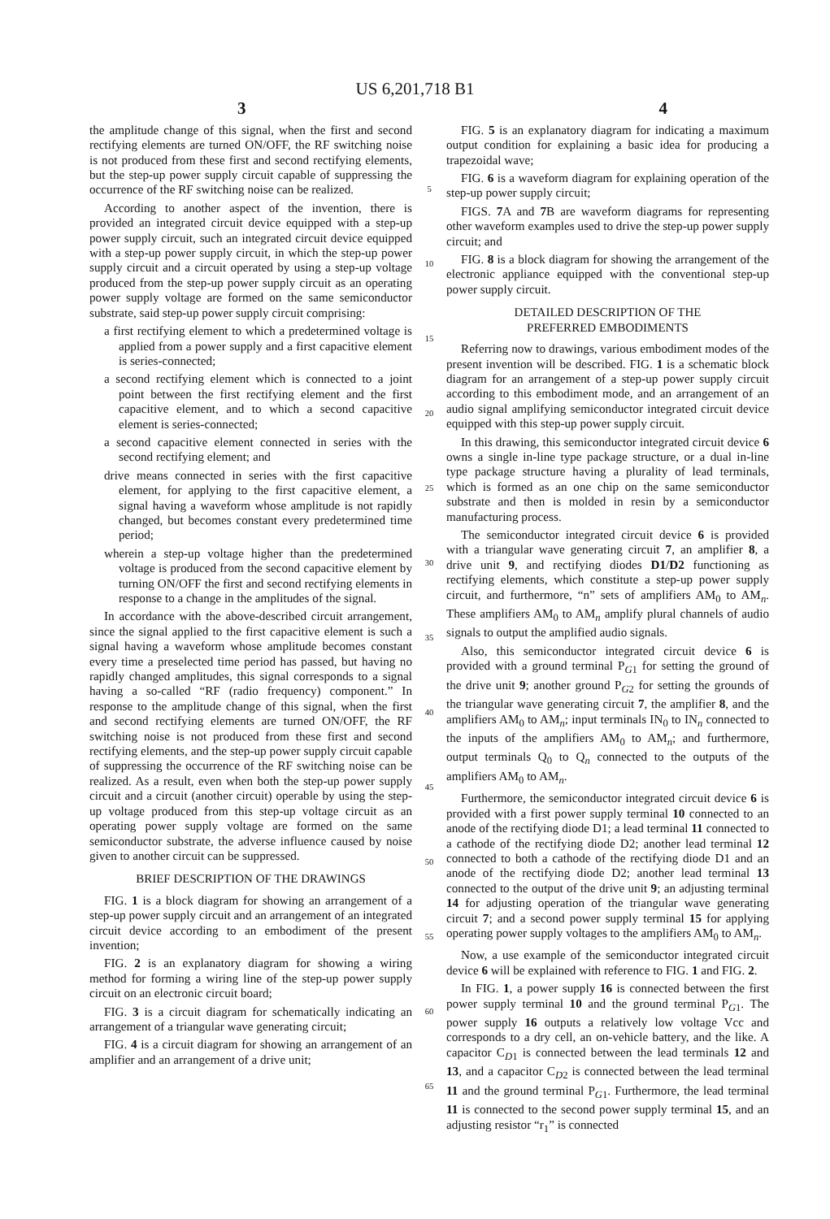US 6,201,718 B1
3 4
the amplitude change of this signal, when the first and second rectifying elements are turned ON/OFF, the RF switching noise is not produced from these first and second rectifying elements, but the step-up power supply circuit capable of suppressing the occurrence of the RF switching noise can be realized.
According to another aspect of the invention, there is provided an integrated circuit device equipped with a step-up power supply circuit, such an integrated circuit device equipped with a step-up power supply circuit, in which the step-up power supply circuit and a circuit operated by using a step-up voltage produced from the step-up power supply circuit as an operating power supply voltage are formed on the same semiconductor substrate, said step-up power supply circuit comprising:
a first rectifying element to which a predetermined voltage is applied from a power supply and a first capacitive element is series-connected;
a second rectifying element which is connected to a joint point between the first rectifying element and the first capacitive element, and to which a second capacitive element is series-connected;
a second capacitive element connected in series with the second rectifying element; and
drive means connected in series with the first capacitive element, for applying to the first capacitive element, a signal having a waveform whose amplitude is not rapidly changed, but becomes constant every predetermined time period;
wherein a step-up voltage higher than the predetermined voltage is produced from the second capacitive element by turning ON/OFF the first and second rectifying elements in response to a change in the amplitudes of the signal.
In accordance with the above-described circuit arrangement, since the signal applied to the first capacitive element is such a signal having a waveform whose amplitude becomes constant every time a preselected time period has passed, but having no rapidly changed amplitudes, this signal corresponds to a signal having a so-called “RF (radio frequency) component.” In response to the amplitude change of this signal, when the first and second rectifying elements are turned ON/OFF, the RF switching noise is not produced from these first and second rectifying elements, and the step-up power supply circuit capable of suppressing the occurrence of the RF switching noise can be realized. As a result, even when both the step-up power supply circuit and a circuit (another circuit) operable by using the step-up voltage produced from this step-up voltage circuit as an operating power supply voltage are formed on the same semiconductor substrate, the adverse influence caused by noise given to another circuit can be suppressed.
BRIEF DESCRIPTION OF THE DRAWINGS
FIG. 1 is a block diagram for showing an arrangement of a step-up power supply circuit and an arrangement of an integrated circuit device according to an embodiment of the present invention;
FIG. 2 is an explanatory diagram for showing a wiring method for forming a wiring line of the step-up power supply circuit on an electronic circuit board;
FIG. 3 is a circuit diagram for schematically indicating an arrangement of a triangular wave generating circuit;
FIG. 4 is a circuit diagram for showing an arrangement of an amplifier and an arrangement of a drive unit;
5
10
15
20
25
30
35
40
45
50
55
60
65
FIG. 5 is an explanatory diagram for indicating a maximum output condition for explaining a basic idea for producing a trapezoidal wave;
FIG. 6 is a waveform diagram for explaining operation of the step-up power supply circuit;
FIGS. 7 A and 7 B are waveform diagrams for representing other waveform examples used to drive the step-up power supply circuit; and
FIG. 8 is a block diagram for showing the arrangement of the electronic appliance equipped with the conventional step-up power supply circuit.
DETAILED DESCRIPTION OF THE
PREFERRED EMBODIMENTS
Referring now to drawings, various embodiment modes of the present invention will be described. FIG. 1 is a schematic block diagram for an arrangement of a step-up power supply circuit according to this embodiment mode, and an arrangement of an audio signal amplifying semiconductor integrated circuit device equipped with this step-up power supply circuit.
In this drawing, this semiconductor integrated circuit device 6 owns a single in-line type package structure, or a dual in-line type package structure having a plurality of lead terminals, which is formed as an one chip on the same semiconductor substrate and then is molded in resin by a semiconductor manufacturing process.
The semiconductor integrated circuit device 6 is provided with a triangular wave generating circuit 7, an amplifier 8, a drive unit 9, and rectifying diodes D1/D2 functioning as rectifying elements, which constitute a step-up power supply circuit, and furthermore, “n” sets of amplifiers AM<sub>0</sub> to AM<sub>n</sub>. These amplifiers AM<sub>0</sub> to AM<sub>n</sub> amplify plural channels of audio signals to output the amplified audio signals.
Also, this semiconductor integrated circuit device 6 is provided with a ground terminal P<sub>G1</sub> for setting the ground of the drive unit 9; another ground P<sub>G2</sub> for setting the grounds of the triangular wave generating circuit 7, the amplifier 8, and the amplifiers AM<sub>0</sub> to AM<sub>n</sub>; input terminals IN<sub>0</sub> to IN<sub>n</sub> connected to the inputs of the amplifiers AM<sub>0</sub> to AM<sub>n</sub>; and furthermore, output terminals Q<sub>0</sub> to Q<sub>n</sub> connected to the outputs of the amplifiers AM<sub>0</sub> to AM<sub>n</sub>.
Furthermore, the semiconductor integrated circuit device 6 is provided with a first power supply terminal 10 connected to an anode of the rectifying diode D1; a lead terminal 11 connected to a cathode of the rectifying diode D2; another lead terminal 12 connected to both a cathode of the rectifying diode D1 and an anode of the rectifying diode D2; another lead terminal 13 connected to the output of the drive unit 9; an adjusting terminal 14 for adjusting operation of the triangular wave generating circuit 7; and a second power supply terminal 15 for applying operating power supply voltages to the amplifiers AM<sub>0</sub> to AM<sub>n</sub>.
Now, a use example of the semiconductor integrated circuit device 6 will be explained with reference to FIG. 1 and FIG. 2.
In FIG. 1, a power supply 16 is connected between the first power supply terminal 10 and the ground terminal P<sub>G1</sub>. The power supply 16 outputs a relatively low voltage Vcc and corresponds to a dry cell, an on-vehicle battery, and the like. A capacitor C<sub>D1</sub> is connected between the lead terminals 12 and 13, and a capacitor C<sub>D2</sub> is connected between the lead terminal 11 and the ground terminal P<sub>G1</sub>. Furthermore, the lead terminal 11 is connected to the second power supply terminal 15, and an adjusting resistor “r<sub>1</sub>” is connected